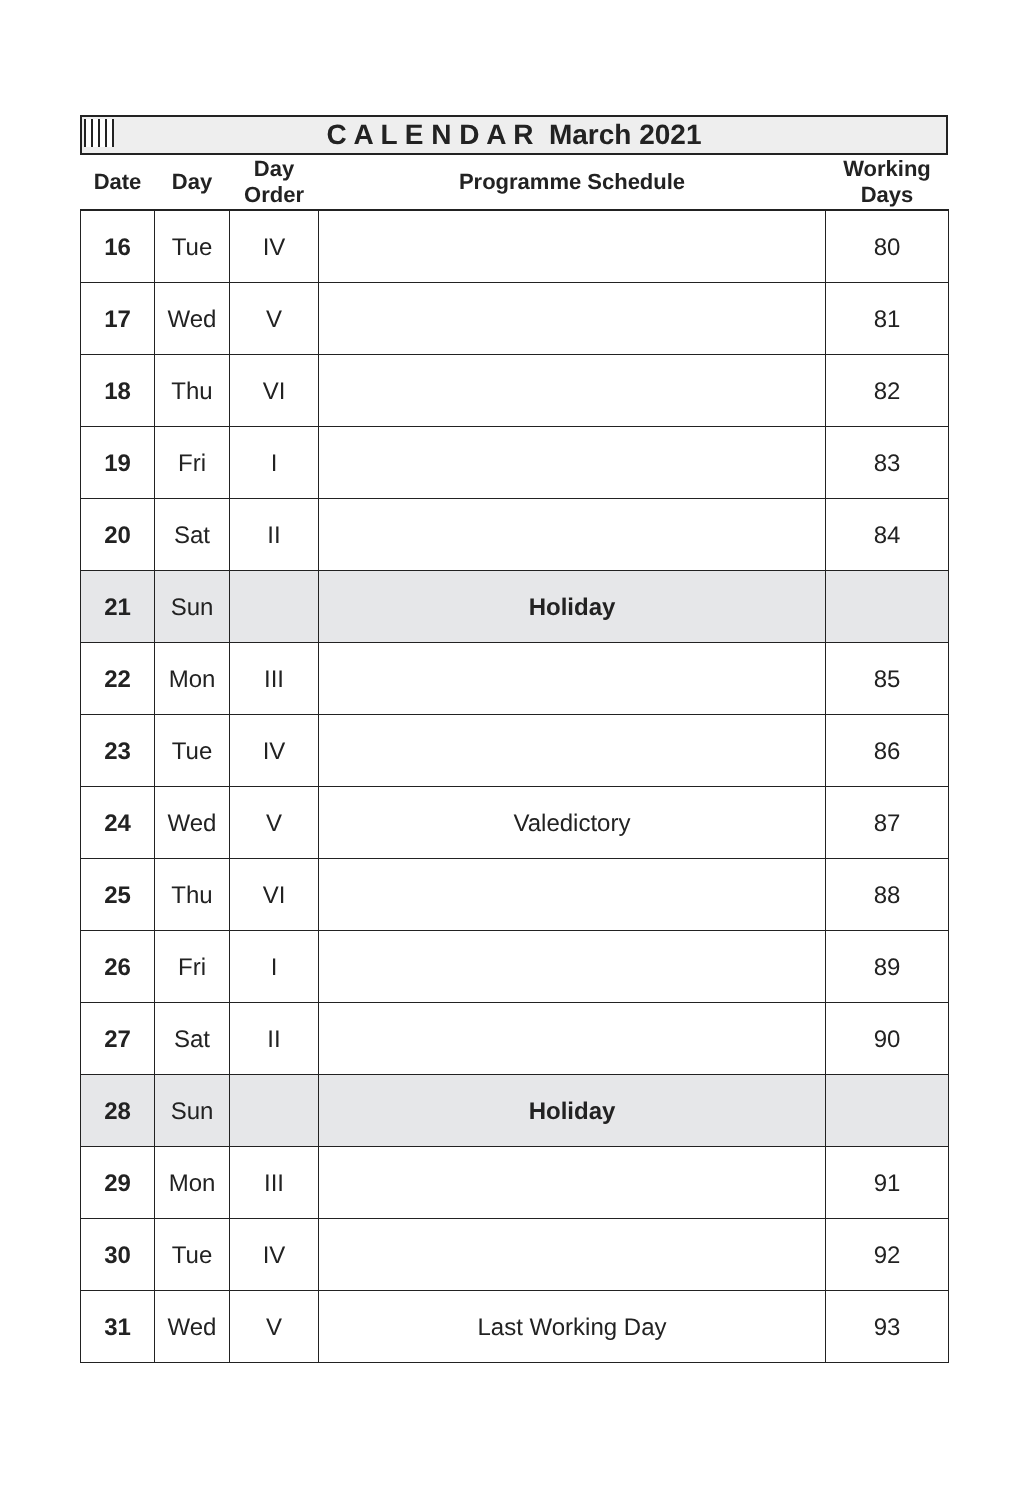C A L E N D A R March 2021
| Date | Day | Day Order | Programme Schedule | Working Days |
| --- | --- | --- | --- | --- |
| 16 | Tue | IV | | 80 |
| 17 | Wed | V | | 81 |
| 18 | Thu | VI | | 82 |
| 19 | Fri | I | | 83 |
| 20 | Sat | II | | 84 |
| 21 | Sun | | Holiday | |
| 22 | Mon | III | | 85 |
| 23 | Tue | IV | | 86 |
| 24 | Wed | V | Valedictory | 87 |
| 25 | Thu | VI | | 88 |
| 26 | Fri | I | | 89 |
| 27 | Sat | II | | 90 |
| 28 | Sun | | Holiday | |
| 29 | Mon | III | | 91 |
| 30 | Tue | IV | | 92 |
| 31 | Wed | V | Last Working Day | 93 |